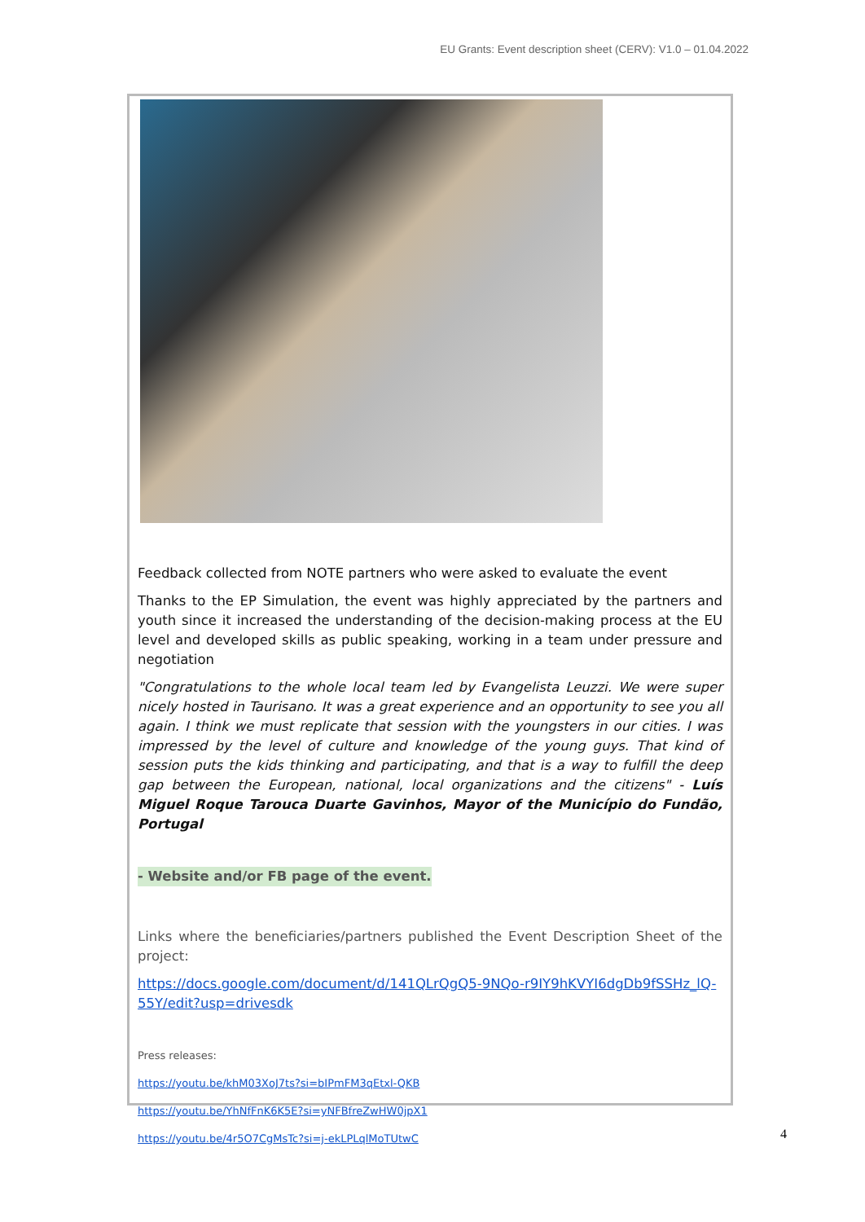EU Grants: Event description sheet (CERV): V1.0 – 01.04.2022
Feedback collected from NOTE partners who were asked to evaluate the event
Thanks to the EP Simulation, the event was highly appreciated by the partners and youth since it increased the understanding of the decision-making process at the EU level and developed skills as public speaking, working in a team under pressure and negotiation
"Congratulations to the whole local team led by Evangelista Leuzzi. We were super nicely hosted in Taurisano. It was a great experience and an opportunity to see you all again. I think we must replicate that session with the youngsters in our cities. I was impressed by the level of culture and knowledge of the young guys. That kind of session puts the kids thinking and participating, and that is a way to fulfill the deep gap between the European, national, local organizations and the citizens" - Luís Miguel Roque Tarouca Duarte Gavinhos, Mayor of the Município do Fundão, Portugal
- Website and/or FB page of the event.
Links where the beneficiaries/partners published the Event Description Sheet of the project:
https://docs.google.com/document/d/141QLrQgQ5-9NQo-r9IY9hKVYI6dgDb9fSSHz_lQ-55Y/edit?usp=drivesdk
Press releases:
https://youtu.be/khM03XoJ7ts?si=bIPmFM3qEtxl-QKB
https://youtu.be/YhNfFnK6K5E?si=yNFBfreZwHW0jpX1
https://youtu.be/4r5O7CgMsTc?si=j-ekLPLqlMoTUtwC
4